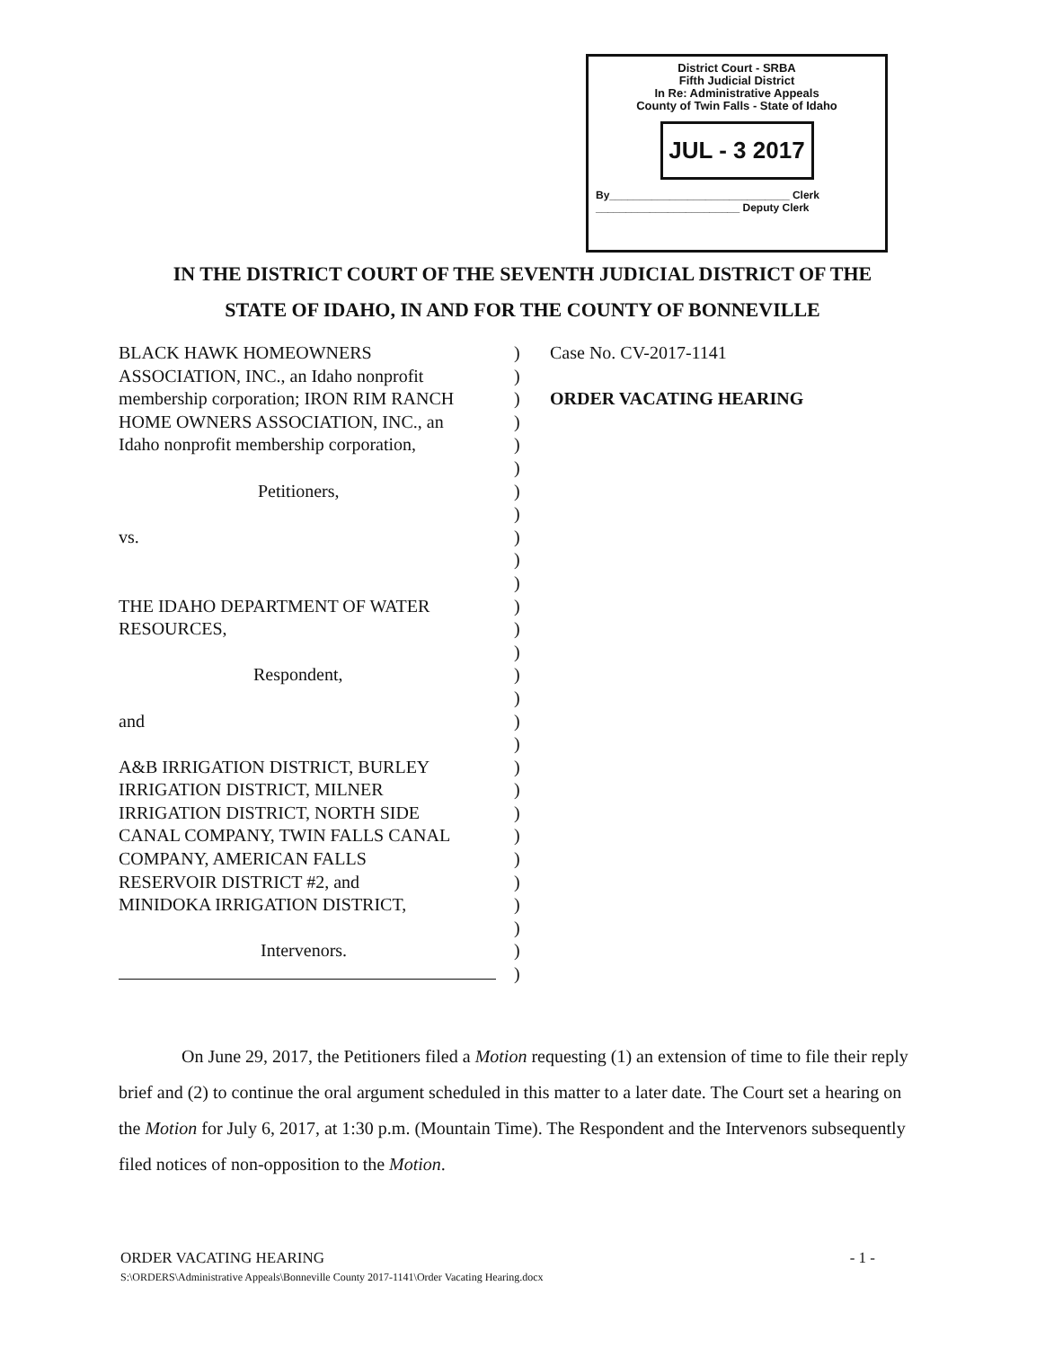District Court - SRBA
Fifth Judicial District
In Re: Administrative Appeals
County of Twin Falls - State of Idaho
JUL - 3 2017
By______________________________ Clerk
________________________ Deputy Clerk
IN THE DISTRICT COURT OF THE SEVENTH JUDICIAL DISTRICT OF THE
STATE OF IDAHO, IN AND FOR THE COUNTY OF BONNEVILLE
BLACK HAWK HOMEOWNERS
ASSOCIATION, INC., an Idaho nonprofit
membership corporation; IRON RIM RANCH
HOME OWNERS ASSOCIATION, INC., an
Idaho nonprofit membership corporation,
Petitioners,
vs.
THE IDAHO DEPARTMENT OF WATER
RESOURCES,
Respondent,
and
A&B IRRIGATION DISTRICT, BURLEY
IRRIGATION DISTRICT, MILNER
IRRIGATION DISTRICT, NORTH SIDE
CANAL COMPANY, TWIN FALLS CANAL
COMPANY, AMERICAN FALLS
RESERVOIR DISTRICT #2, and
MINIDOKA IRRIGATION DISTRICT,
Intervenors.
)
)
)
)
)
)
)
)
)
)
)
)
)
)
)
)
)
)
)
)
)
)
)
)
)
)
)
)
Case No. CV-2017-1141
ORDER VACATING HEARING
On June 29, 2017, the Petitioners filed a Motion requesting (1) an extension of time to file their reply brief and (2) to continue the oral argument scheduled in this matter to a later date. The Court set a hearing on the Motion for July 6, 2017, at 1:30 p.m. (Mountain Time). The Respondent and the Intervenors subsequently filed notices of non-opposition to the Motion.
ORDER VACATING HEARING - 1 -
S:\ORDERS\Administrative Appeals\Bonneville County 2017-1141\Order Vacating Hearing.docx